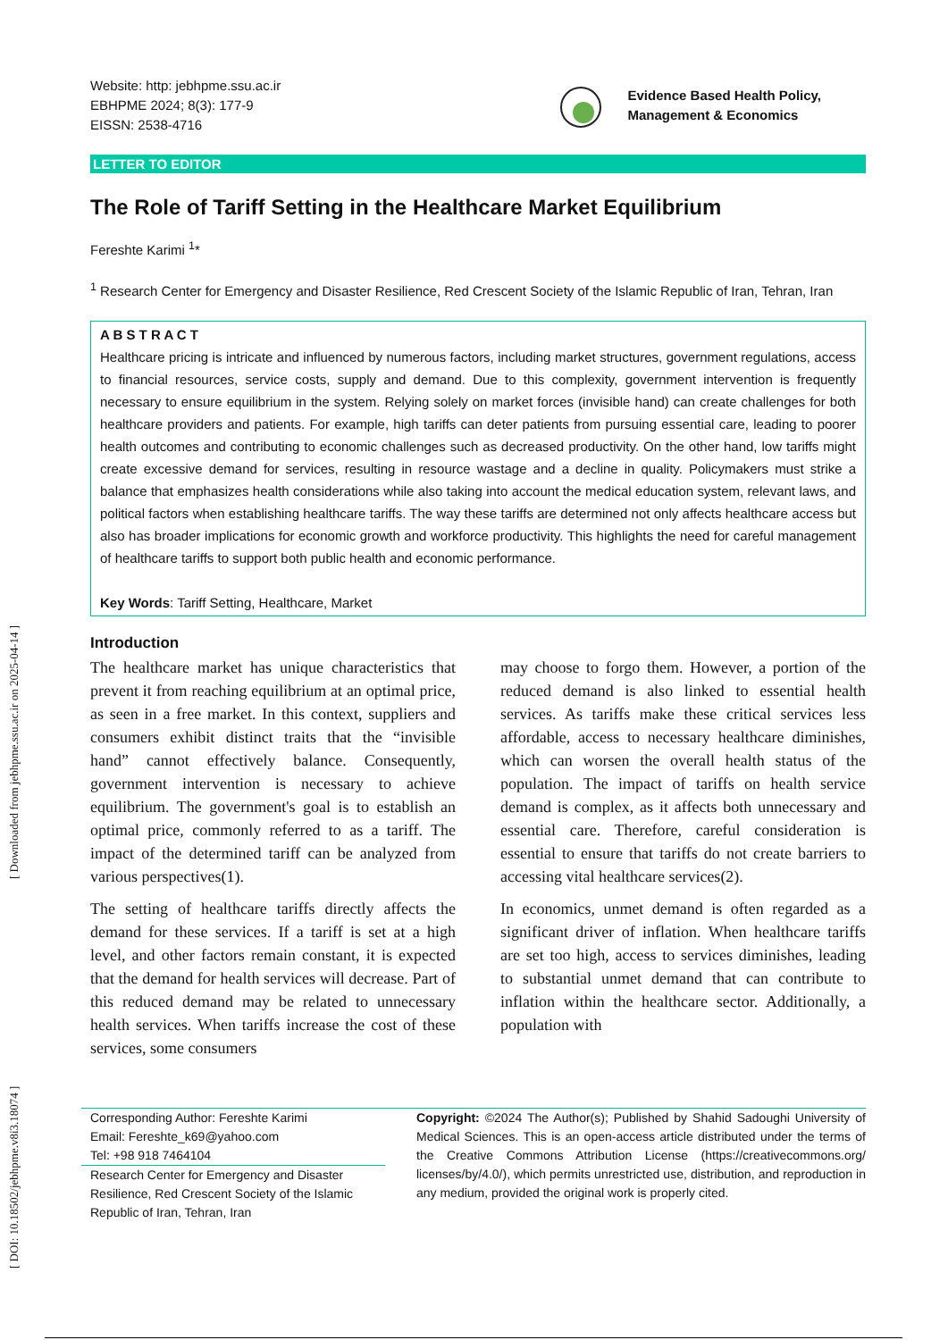[ DOI: 10.18502/jebhpme.v8i3.18074 ] [ Downloaded from jebhpme.ssu.ac.ir on 2025-04-14 ]
Website: http: jebhpme.ssu.ac.ir
EBHPME 2024; 8(3): 177-9
EISSN: 2538-4716
Evidence Based Health Policy,
Management & Economics
LETTER TO EDITOR
The Role of Tariff Setting in the Healthcare Market Equilibrium
Fereshte Karimi <sup>1</sup>*
<sup>1</sup> Research Center for Emergency and Disaster Resilience, Red Crescent Society of the Islamic Republic of Iran, Tehran, Iran
A B S T R A C T
Healthcare pricing is intricate and influenced by numerous factors, including market structures, government regulations, access to financial resources, service costs, supply and demand. Due to this complexity, government intervention is frequently necessary to ensure equilibrium in the system. Relying solely on market forces (invisible hand) can create challenges for both healthcare providers and patients. For example, high tariffs can deter patients from pursuing essential care, leading to poorer health outcomes and contributing to economic challenges such as decreased productivity. On the other hand, low tariffs might create excessive demand for services, resulting in resource wastage and a decline in quality. Policymakers must strike a balance that emphasizes health considerations while also taking into account the medical education system, relevant laws, and political factors when establishing healthcare tariffs. The way these tariffs are determined not only affects healthcare access but also has broader implications for economic growth and workforce productivity. This highlights the need for careful management of healthcare tariffs to support both public health and economic performance.
Key Words: Tariff Setting, Healthcare, Market
Introduction
The healthcare market has unique characteristics that prevent it from reaching equilibrium at an optimal price, as seen in a free market. In this context, suppliers and consumers exhibit distinct traits that the “invisible hand” cannot effectively balance. Consequently, government intervention is necessary to achieve equilibrium. The government's goal is to establish an optimal price, commonly referred to as a tariff. The impact of the determined tariff can be analyzed from various perspectives(1).
The setting of healthcare tariffs directly affects the demand for these services. If a tariff is set at a high level, and other factors remain constant, it is expected that the demand for health services will decrease. Part of this reduced demand may be related to unnecessary health services. When tariffs increase the cost of these services, some consumers
may choose to forgo them. However, a portion of the reduced demand is also linked to essential health services. As tariffs make these critical services less affordable, access to necessary healthcare diminishes, which can worsen the overall health status of the population. The impact of tariffs on health service demand is complex, as it affects both unnecessary and essential care. Therefore, careful consideration is essential to ensure that tariffs do not create barriers to accessing vital healthcare services(2).
In economics, unmet demand is often regarded as a significant driver of inflation. When healthcare tariffs are set too high, access to services diminishes, leading to substantial unmet demand that can contribute to inflation within the healthcare sector. Additionally, a population with
Corresponding Author: Fereshte Karimi
Email: Fereshte_k69@yahoo.com
Tel: +98 918 7464104
Research Center for Emergency and Disaster Resilience, Red Crescent Society of the Islamic Republic of Iran, Tehran, Iran
Copyright: ©2024 The Author(s); Published by Shahid Sadoughi University of Medical Sciences. This is an open-access article distributed under the terms of the Creative Commons Attribution License (https://creativecommons.org/ licenses/by/4.0/), which permits unrestricted use, distribution, and reproduction in any medium, provided the original work is properly cited.